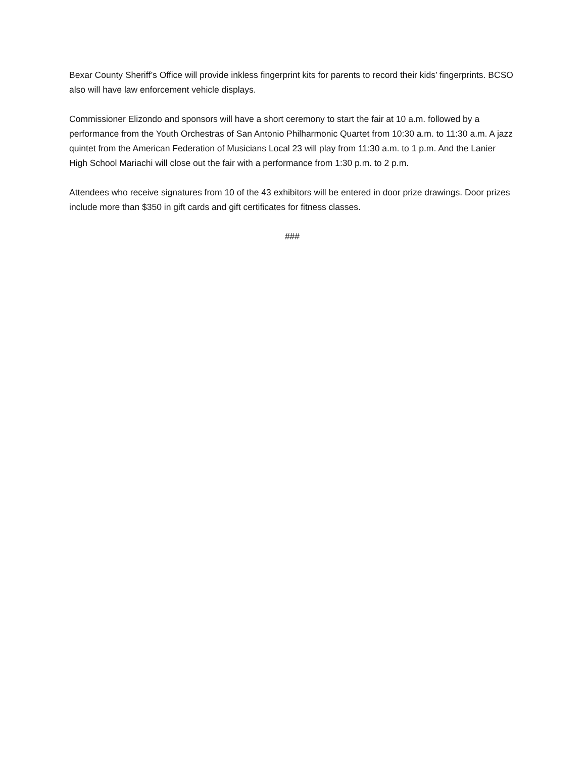Bexar County Sheriff’s Office will provide inkless fingerprint kits for parents to record their kids’ fingerprints. BCSO also will have law enforcement vehicle displays.
Commissioner Elizondo and sponsors will have a short ceremony to start the fair at 10 a.m. followed by a performance from the Youth Orchestras of San Antonio Philharmonic Quartet from 10:30 a.m. to 11:30 a.m. A jazz quintet from the American Federation of Musicians Local 23 will play from 11:30 a.m. to 1 p.m. And the Lanier High School Mariachi will close out the fair with a performance from 1:30 p.m. to 2 p.m.
Attendees who receive signatures from 10 of the 43 exhibitors will be entered in door prize drawings. Door prizes include more than $350 in gift cards and gift certificates for fitness classes.
###